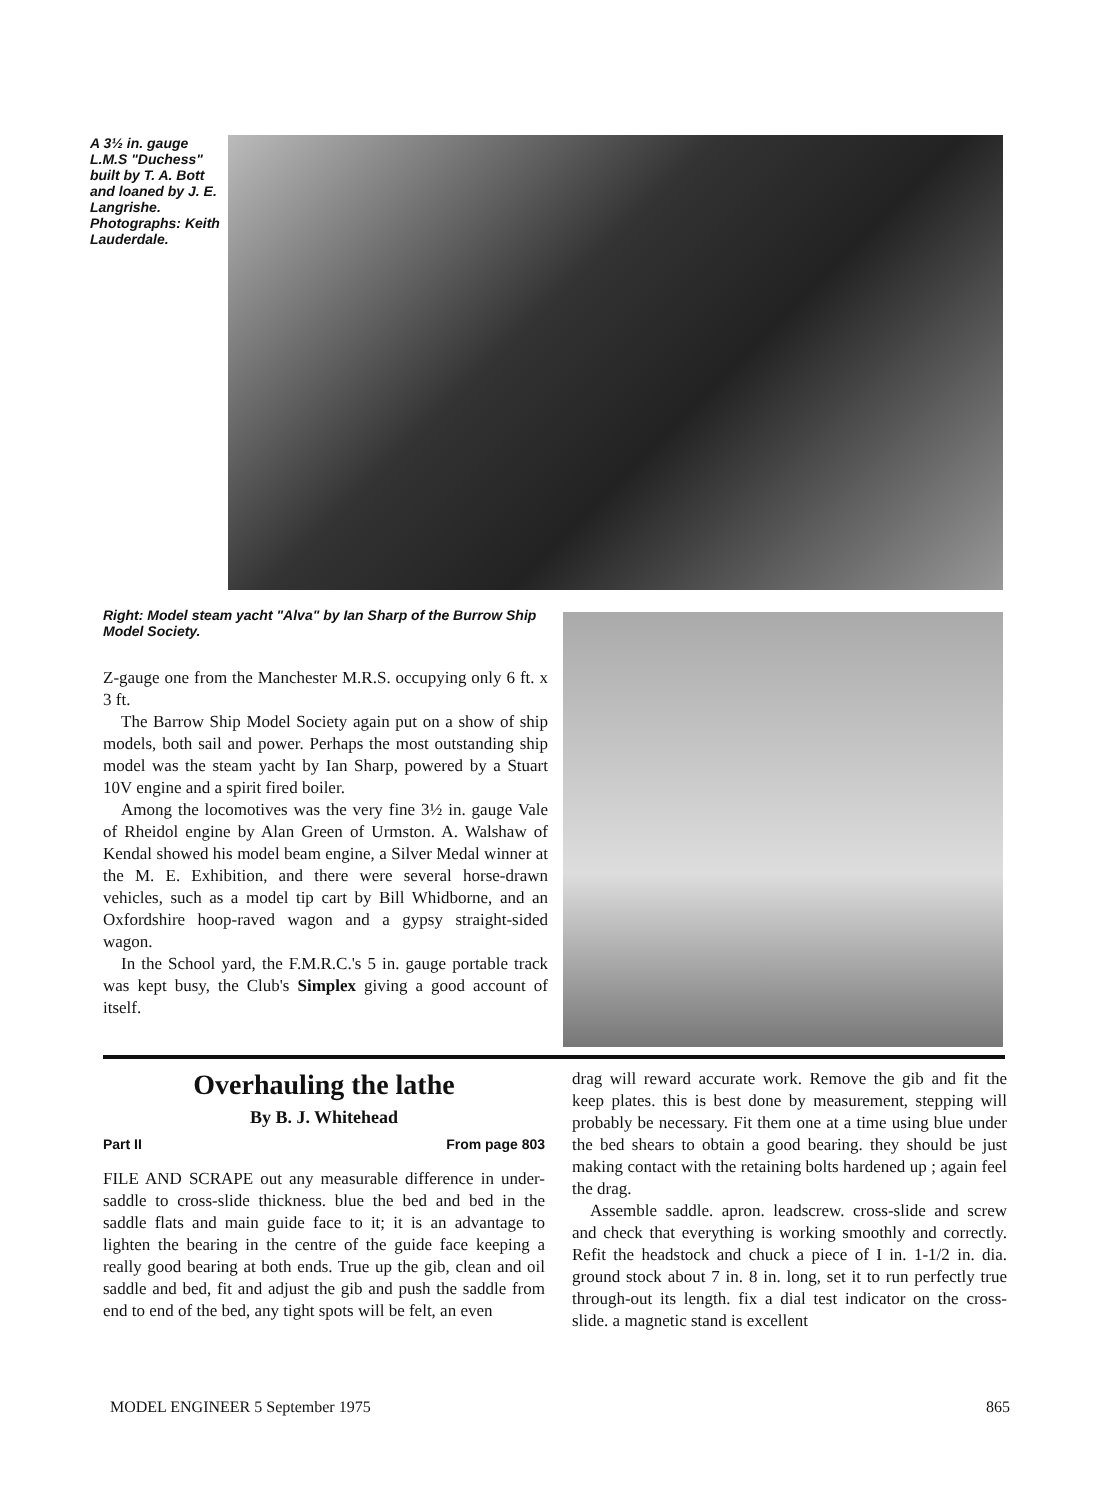A 3½ in. gauge L.M.S "Duchess" built by T. A. Bott and loaned by J. E. Langrishe. Photographs: Keith Lauderdale.
Right: Model steam yacht "Alva" by Ian Sharp of the Burrow Ship Model Society.
Z-gauge one from the Manchester M.R.S. occupying only 6 ft. x 3 ft.
The Barrow Ship Model Society again put on a show of ship models, both sail and power. Perhaps the most outstanding ship model was the steam yacht by Ian Sharp, powered by a Stuart 10V engine and a spirit fired boiler.
Among the locomotives was the very fine 3½ in. gauge Vale of Rheidol engine by Alan Green of Urmston. A. Walshaw of Kendal showed his model beam engine, a Silver Medal winner at the M. E. Exhibition, and there were several horse-drawn vehicles, such as a model tip cart by Bill Whidborne, and an Oxfordshire hoop-raved wagon and a gypsy straight-sided wagon.
In the School yard, the F.M.R.C.'s 5 in. gauge portable track was kept busy, the Club's Simplex giving a good account of itself.
Overhauling the lathe
By B. J. Whitehead
Part II From page 803
FILE AND SCRAPE out any measurable difference in under-saddle to cross-slide thickness. blue the bed and bed in the saddle flats and main guide face to it; it is an advantage to lighten the bearing in the centre of the guide face keeping a really good bearing at both ends. True up the gib, clean and oil saddle and bed, fit and adjust the gib and push the saddle from end to end of the bed, any tight spots will be felt, an even
drag will reward accurate work. Remove the gib and fit the keep plates. this is best done by measurement, stepping will probably be necessary. Fit them one at a time using blue under the bed shears to obtain a good bearing. they should be just making contact with the retaining bolts hardened up ; again feel the drag.
Assemble saddle. apron. leadscrew. cross-slide and screw and check that everything is working smoothly and correctly. Refit the headstock and chuck a piece of I in. 1-1/2 in. dia. ground stock about 7 in. 8 in. long, set it to run perfectly true through-out its length. fix a dial test indicator on the cross-slide. a magnetic stand is excellent
MODEL ENGINEER 5 September 1975 865